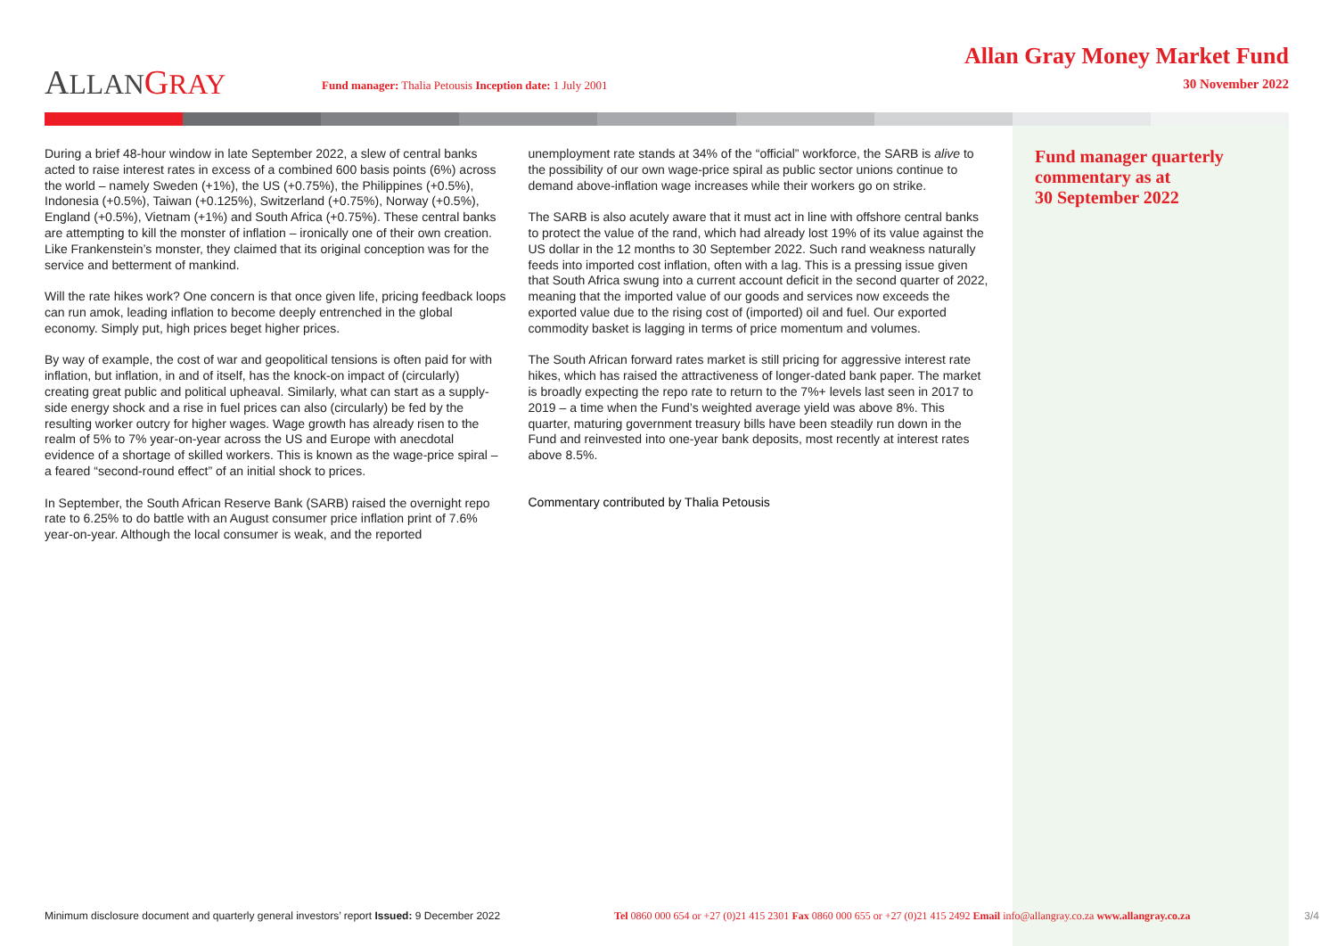ALLAN GRAY
Fund manager: Thalia Petousis Inception date: 1 July 2001
Allan Gray Money Market Fund
30 November 2022
During a brief 48-hour window in late September 2022, a slew of central banks acted to raise interest rates in excess of a combined 600 basis points (6%) across the world – namely Sweden (+1%), the US (+0.75%), the Philippines (+0.5%), Indonesia (+0.5%), Taiwan (+0.125%), Switzerland (+0.75%), Norway (+0.5%), England (+0.5%), Vietnam (+1%) and South Africa (+0.75%). These central banks are attempting to kill the monster of inflation – ironically one of their own creation. Like Frankenstein’s monster, they claimed that its original conception was for the service and betterment of mankind.
Will the rate hikes work? One concern is that once given life, pricing feedback loops can run amok, leading inflation to become deeply entrenched in the global economy. Simply put, high prices beget higher prices.
By way of example, the cost of war and geopolitical tensions is often paid for with inflation, but inflation, in and of itself, has the knock-on impact of (circularly) creating great public and political upheaval. Similarly, what can start as a supply-side energy shock and a rise in fuel prices can also (circularly) be fed by the resulting worker outcry for higher wages. Wage growth has already risen to the realm of 5% to 7% year-on-year across the US and Europe with anecdotal evidence of a shortage of skilled workers. This is known as the wage-price spiral – a feared “second-round effect” of an initial shock to prices.
In September, the South African Reserve Bank (SARB) raised the overnight repo rate to 6.25% to do battle with an August consumer price inflation print of 7.6% year-on-year. Although the local consumer is weak, and the reported
unemployment rate stands at 34% of the “official” workforce, the SARB is alive to the possibility of our own wage-price spiral as public sector unions continue to demand above-inflation wage increases while their workers go on strike.
The SARB is also acutely aware that it must act in line with offshore central banks to protect the value of the rand, which had already lost 19% of its value against the US dollar in the 12 months to 30 September 2022. Such rand weakness naturally feeds into imported cost inflation, often with a lag. This is a pressing issue given that South Africa swung into a current account deficit in the second quarter of 2022, meaning that the imported value of our goods and services now exceeds the exported value due to the rising cost of (imported) oil and fuel. Our exported commodity basket is lagging in terms of price momentum and volumes.
The South African forward rates market is still pricing for aggressive interest rate hikes, which has raised the attractiveness of longer-dated bank paper. The market is broadly expecting the repo rate to return to the 7%+ levels last seen in 2017 to 2019 – a time when the Fund’s weighted average yield was above 8%. This quarter, maturing government treasury bills have been steadily run down in the Fund and reinvested into one-year bank deposits, most recently at interest rates above 8.5%.
Commentary contributed by Thalia Petousis
Fund manager quarterly
commentary as at
30 September 2022
Minimum disclosure document and quarterly general investors’ report Issued: 9 December 2022
Tel 0860 000 654 or +27 (0)21 415 2301 Fax 0860 000 655 or +27 (0)21 415 2492 Email info@allangray.co.za www.allangray.co.za
3/4